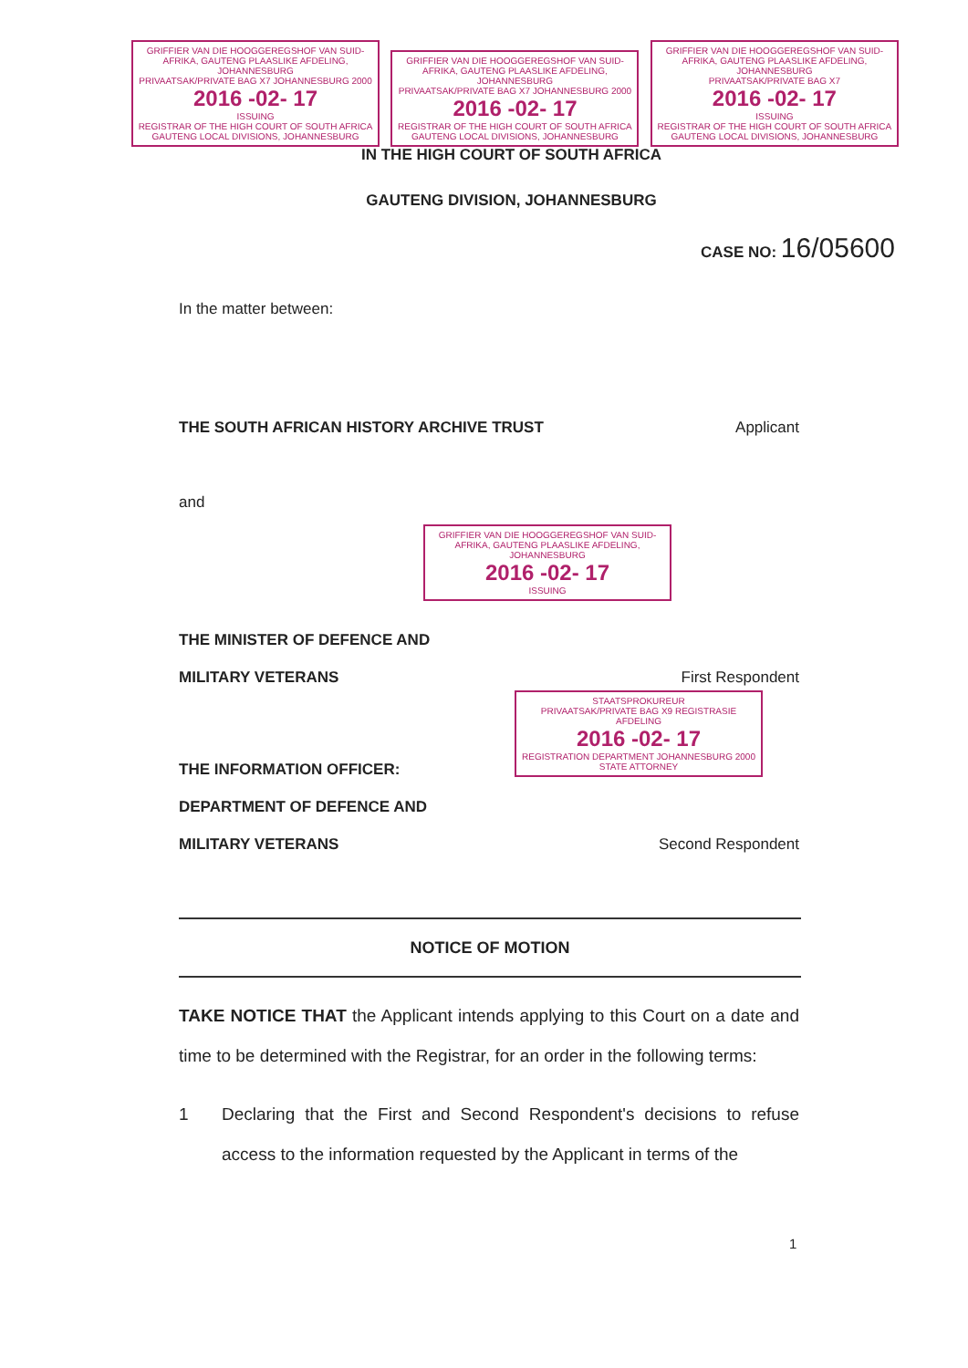GRIFFIER VAN DIE HOOGGEREGSHOF VAN SUID-AFRIKA, GAUTENG PLAASLIKE AFDELING, JOHANNESBURG
PRIVAATSAK/PRIVATE BAG X7 JOHANNESBURG 2000
2016 -02- 17
ISSUING
REGISTRAR OF THE HIGH COURT OF SOUTH AFRICA GAUTENG LOCAL DIVISIONS, JOHANNESBURG
GRIFFIER VAN DIE HOOGGEREGSHOF VAN SUID-AFRIKA, GAUTENG PLAASLIKE AFDELING, JOHANNESBURG
PRIVAATSAK/PRIVATE BAG X7 JOHANNESBURG 2000
2016 -02- 17
REGISTRAR OF THE HIGH COURT OF SOUTH AFRICA GAUTENG LOCAL DIVISIONS, JOHANNESBURG
GRIFFIER VAN DIE HOOGGEREGSHOF VAN SUID-AFRIKA, GAUTENG PLAASLIKE AFDELING, JOHANNESBURG
PRIVAATSAK/PRIVATE BAG X7
2016 -02- 17
ISSUING
REGISTRAR OF THE HIGH COURT OF SOUTH AFRICA GAUTENG LOCAL DIVISIONS, JOHANNESBURG
IN THE HIGH COURT OF SOUTH AFRICA
GAUTENG DIVISION, JOHANNESBURG
CASE NO: 16/05600
In the matter between:
THE SOUTH AFRICAN HISTORY ARCHIVE TRUST Applicant
and
GRIFFIER VAN DIE HOOGGEREGSHOF VAN SUID-AFRIKA, GAUTENG PLAASLIKE AFDELING, JOHANNESBURG
2016 -02- 17
ISSUING
THE MINISTER OF DEFENCE AND
MILITARY VETERANS First Respondent
STAATSPROKUREUR
PRIVAATSAK/PRIVATE BAG X9 REGISTRASIE AFDELING
2016 -02- 17
REGISTRATION DEPARTMENT JOHANNESBURG 2000
STATE ATTORNEY
THE INFORMATION OFFICER:
DEPARTMENT OF DEFENCE AND
MILITARY VETERANS Second Respondent
NOTICE OF MOTION
TAKE NOTICE THAT the Applicant intends applying to this Court on a date and time to be determined with the Registrar, for an order in the following terms:
1 Declaring that the First and Second Respondent's decisions to refuse access to the information requested by the Applicant in terms of the
1